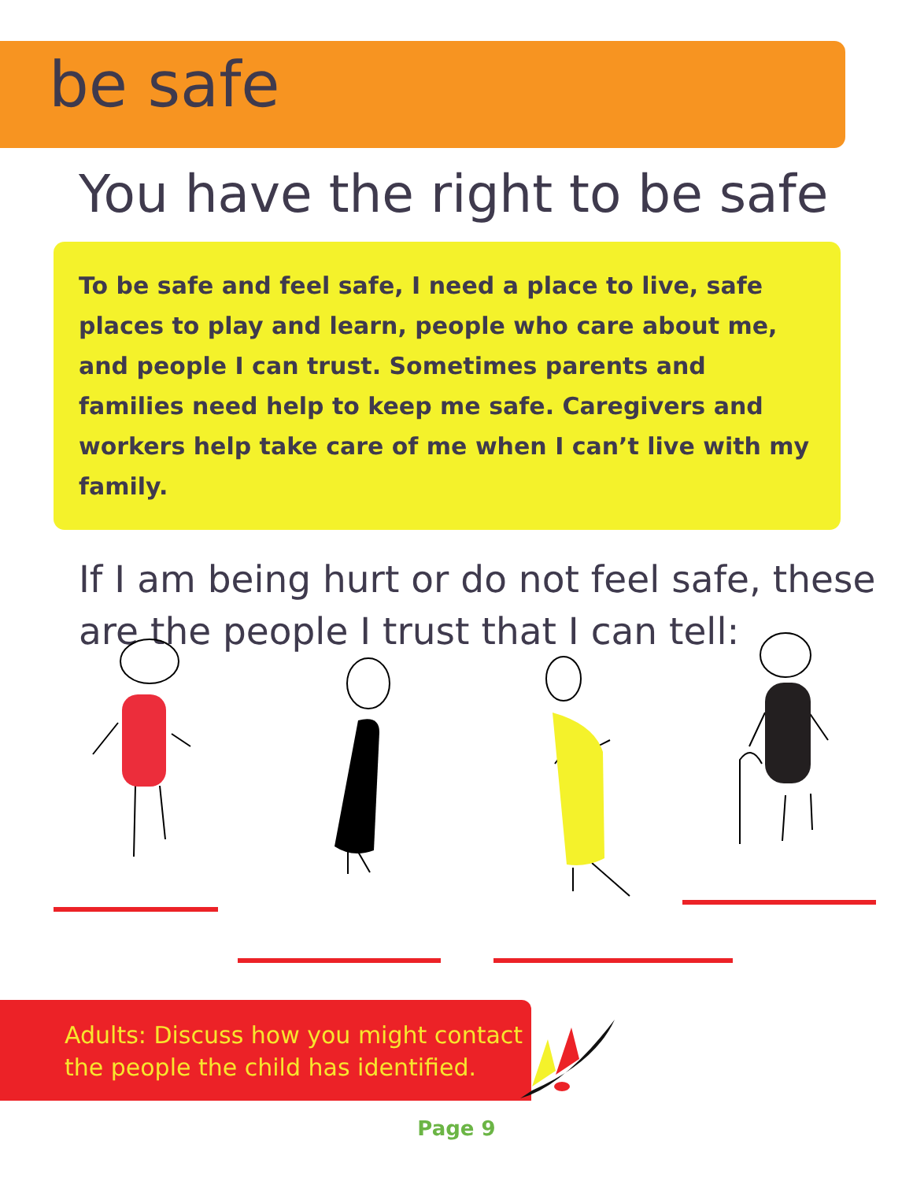be safe
You have the right to be safe
To be safe and feel safe, I need a place to live, safe places to play and learn, people who care about me, and people I can trust. Sometimes parents and families need help to keep me safe. Caregivers and workers help take care of me when I can’t live with my family.
If I am being hurt or do not feel safe, these are the people I trust that I can tell:
Adults: Discuss how you might contact the people the child has identified.
Page 9